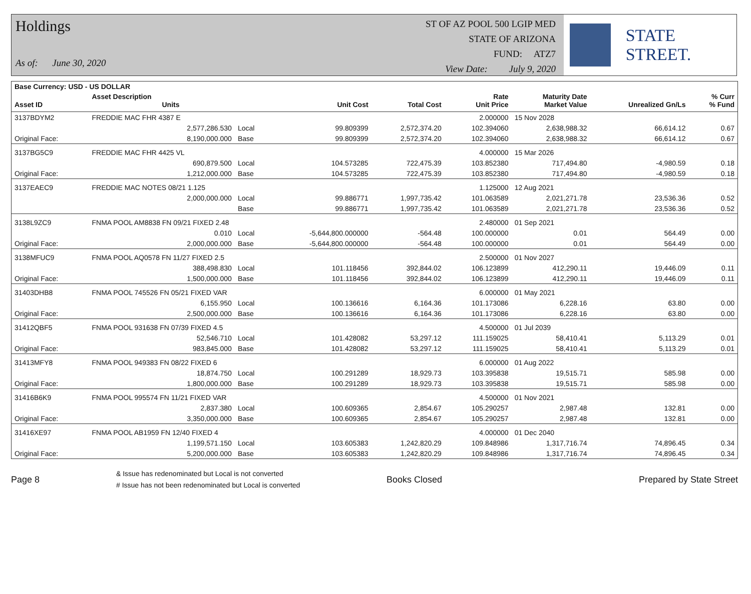Holdings
As of: June 30, 2020
ST OF AZ POOL 500 LGIP MED
STATE OF ARIZONA
FUND: ATZ7
View Date: July 9, 2020
STATE STREET.
| Base Currency: USD - US DOLLAR | | | | | | | | |
| --- | --- | --- | --- | --- | --- | --- | --- | --- |
| Asset ID | Asset Description Units | | Unit Cost | Total Cost | Rate Unit Price | Maturity Date Market Value | Unrealized Gn/Ls | % Curr % Fund |
| 3137BDYM2 | FREDDIE MAC FHR 4387 E | | | | 2.000000 | 15 Nov 2028 | | |
| | 2,577,286.530 | Local | 99.809399 | 2,572,374.20 | 102.394060 | 2,638,988.32 | 66,614.12 | 0.67 |
| Original Face: | 8,190,000.000 | Base | 99.809399 | 2,572,374.20 | 102.394060 | 2,638,988.32 | 66,614.12 | 0.67 |
| 3137BG5C9 | FREDDIE MAC FHR 4425 VL | | | | 4.000000 | 15 Mar 2026 | | |
| | 690,879.500 | Local | 104.573285 | 722,475.39 | 103.852380 | 717,494.80 | -4,980.59 | 0.18 |
| Original Face: | 1,212,000.000 | Base | 104.573285 | 722,475.39 | 103.852380 | 717,494.80 | -4,980.59 | 0.18 |
| 3137EAEC9 | FREDDIE MAC NOTES 08/21 1.125 | | | | 1.125000 | 12 Aug 2021 | | |
| | 2,000,000.000 | Local | 99.886771 | 1,997,735.42 | 101.063589 | 2,021,271.78 | 23,536.36 | 0.52 |
| | | Base | 99.886771 | 1,997,735.42 | 101.063589 | 2,021,271.78 | 23,536.36 | 0.52 |
| 3138L9ZC9 | FNMA POOL AM8838 FN 09/21 FIXED 2.48 | | | | 2.480000 | 01 Sep 2021 | | |
| | 0.010 | Local | -5,644,800.000000 | -564.48 | 100.000000 | 0.01 | 564.49 | 0.00 |
| Original Face: | 2,000,000.000 | Base | -5,644,800.000000 | -564.48 | 100.000000 | 0.01 | 564.49 | 0.00 |
| 3138MFUC9 | FNMA POOL AQ0578 FN 11/27 FIXED 2.5 | | | | 2.500000 | 01 Nov 2027 | | |
| | 388,498.830 | Local | 101.118456 | 392,844.02 | 106.123899 | 412,290.11 | 19,446.09 | 0.11 |
| Original Face: | 1,500,000.000 | Base | 101.118456 | 392,844.02 | 106.123899 | 412,290.11 | 19,446.09 | 0.11 |
| 31403DHB8 | FNMA POOL 745526 FN 05/21 FIXED VAR | | | | 6.000000 | 01 May 2021 | | |
| | 6,155.950 | Local | 100.136616 | 6,164.36 | 101.173086 | 6,228.16 | 63.80 | 0.00 |
| Original Face: | 2,500,000.000 | Base | 100.136616 | 6,164.36 | 101.173086 | 6,228.16 | 63.80 | 0.00 |
| 31412QBF5 | FNMA POOL 931638 FN 07/39 FIXED 4.5 | | | | 4.500000 | 01 Jul 2039 | | |
| | 52,546.710 | Local | 101.428082 | 53,297.12 | 111.159025 | 58,410.41 | 5,113.29 | 0.01 |
| Original Face: | 983,845.000 | Base | 101.428082 | 53,297.12 | 111.159025 | 58,410.41 | 5,113.29 | 0.01 |
| 31413MFY8 | FNMA POOL 949383 FN 08/22 FIXED 6 | | | | 6.000000 | 01 Aug 2022 | | |
| | 18,874.750 | Local | 100.291289 | 18,929.73 | 103.395838 | 19,515.71 | 585.98 | 0.00 |
| Original Face: | 1,800,000.000 | Base | 100.291289 | 18,929.73 | 103.395838 | 19,515.71 | 585.98 | 0.00 |
| 31416B6K9 | FNMA POOL 995574 FN 11/21 FIXED VAR | | | | 4.500000 | 01 Nov 2021 | | |
| | 2,837.380 | Local | 100.609365 | 2,854.67 | 105.290257 | 2,987.48 | 132.81 | 0.00 |
| Original Face: | 3,350,000.000 | Base | 100.609365 | 2,854.67 | 105.290257 | 2,987.48 | 132.81 | 0.00 |
| 31416XE97 | FNMA POOL AB1959 FN 12/40 FIXED 4 | | | | 4.000000 | 01 Dec 2040 | | |
| | 1,199,571.150 | Local | 103.605383 | 1,242,820.29 | 109.848986 | 1,317,716.74 | 74,896.45 | 0.34 |
| Original Face: | 5,200,000.000 | Base | 103.605383 | 1,242,820.29 | 109.848986 | 1,317,716.74 | 74,896.45 | 0.34 |
Page 8
& Issue has redenominated but Local is not converted
# Issue has not been redenominated but Local is converted
Books Closed Prepared by State Street